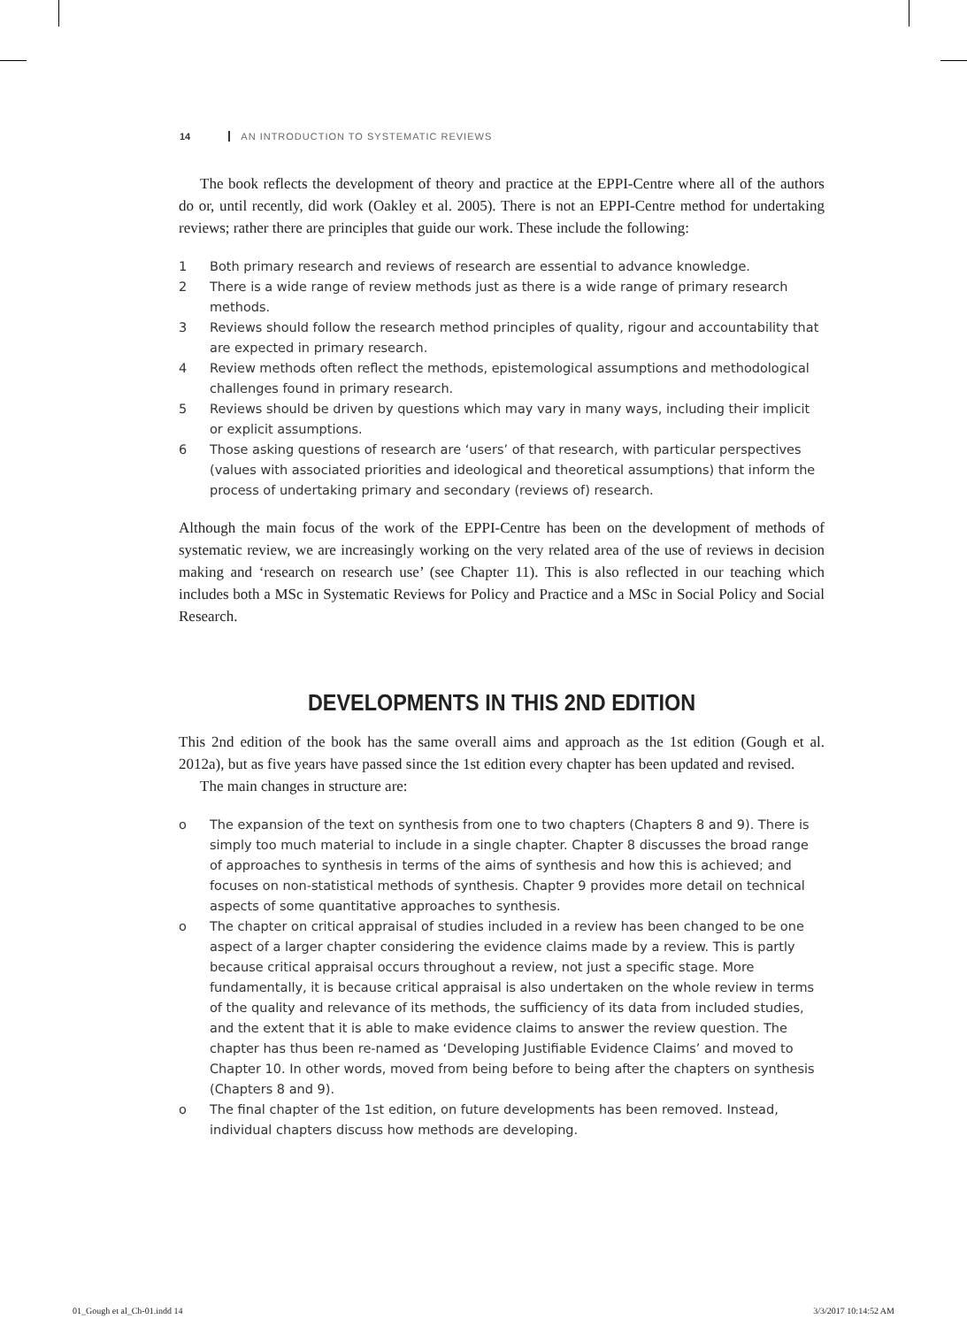14 AN INTRODUCTION TO SYSTEMATIC REVIEWS
The book reflects the development of theory and practice at the EPPI-Centre where all of the authors do or, until recently, did work (Oakley et al. 2005). There is not an EPPI-Centre method for undertaking reviews; rather there are principles that guide our work. These include the following:
1 Both primary research and reviews of research are essential to advance knowledge.
2 There is a wide range of review methods just as there is a wide range of primary research methods.
3 Reviews should follow the research method principles of quality, rigour and accountability that are expected in primary research.
4 Review methods often reflect the methods, epistemological assumptions and methodological challenges found in primary research.
5 Reviews should be driven by questions which may vary in many ways, including their implicit or explicit assumptions.
6 Those asking questions of research are ‘users’ of that research, with particular perspectives (values with associated priorities and ideological and theoretical assumptions) that inform the process of undertaking primary and secondary (reviews of) research.
Although the main focus of the work of the EPPI-Centre has been on the development of methods of systematic review, we are increasingly working on the very related area of the use of reviews in decision making and ‘research on research use’ (see Chapter 11). This is also reflected in our teaching which includes both a MSc in Systematic Reviews for Policy and Practice and a MSc in Social Policy and Social Research.
DEVELOPMENTS IN THIS 2ND EDITION
This 2nd edition of the book has the same overall aims and approach as the 1st edition (Gough et al. 2012a), but as five years have passed since the 1st edition every chapter has been updated and revised.
The main changes in structure are:
o The expansion of the text on synthesis from one to two chapters (Chapters 8 and 9). There is simply too much material to include in a single chapter. Chapter 8 discusses the broad range of approaches to synthesis in terms of the aims of synthesis and how this is achieved; and focuses on non-statistical methods of synthesis. Chapter 9 provides more detail on technical aspects of some quantitative approaches to synthesis.
o The chapter on critical appraisal of studies included in a review has been changed to be one aspect of a larger chapter considering the evidence claims made by a review. This is partly because critical appraisal occurs throughout a review, not just a specific stage. More fundamentally, it is because critical appraisal is also undertaken on the whole review in terms of the quality and relevance of its methods, the sufficiency of its data from included studies, and the extent that it is able to make evidence claims to answer the review question. The chapter has thus been re-named as ‘Developing Justifiable Evidence Claims’ and moved to Chapter 10. In other words, moved from being before to being after the chapters on synthesis (Chapters 8 and 9).
o The final chapter of the 1st edition, on future developments has been removed. Instead, individual chapters discuss how methods are developing.
01_Gough et al_Ch-01.indd 14 3/3/2017 10:14:52 AM